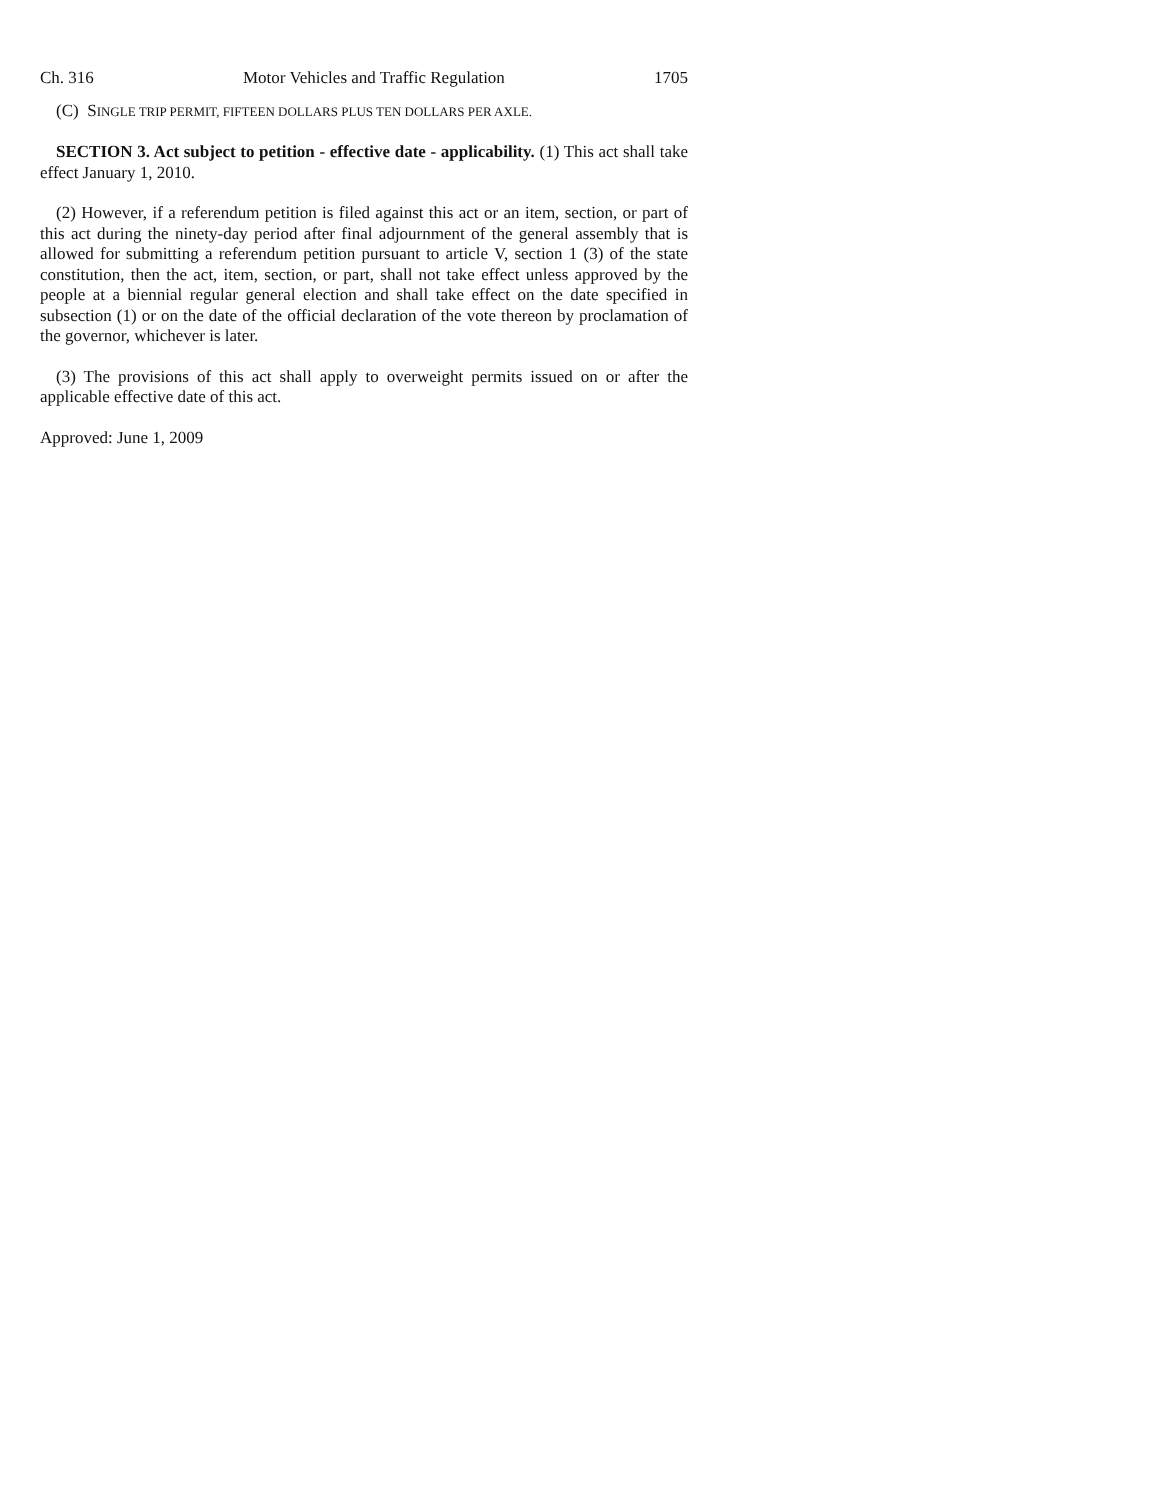Ch. 316 Motor Vehicles and Traffic Regulation 1705
(C) SINGLE TRIP PERMIT, FIFTEEN DOLLARS PLUS TEN DOLLARS PER AXLE.
SECTION 3. Act subject to petition - effective date - applicability. (1) This act shall take effect January 1, 2010.
(2) However, if a referendum petition is filed against this act or an item, section, or part of this act during the ninety-day period after final adjournment of the general assembly that is allowed for submitting a referendum petition pursuant to article V, section 1 (3) of the state constitution, then the act, item, section, or part, shall not take effect unless approved by the people at a biennial regular general election and shall take effect on the date specified in subsection (1) or on the date of the official declaration of the vote thereon by proclamation of the governor, whichever is later.
(3) The provisions of this act shall apply to overweight permits issued on or after the applicable effective date of this act.
Approved: June 1, 2009